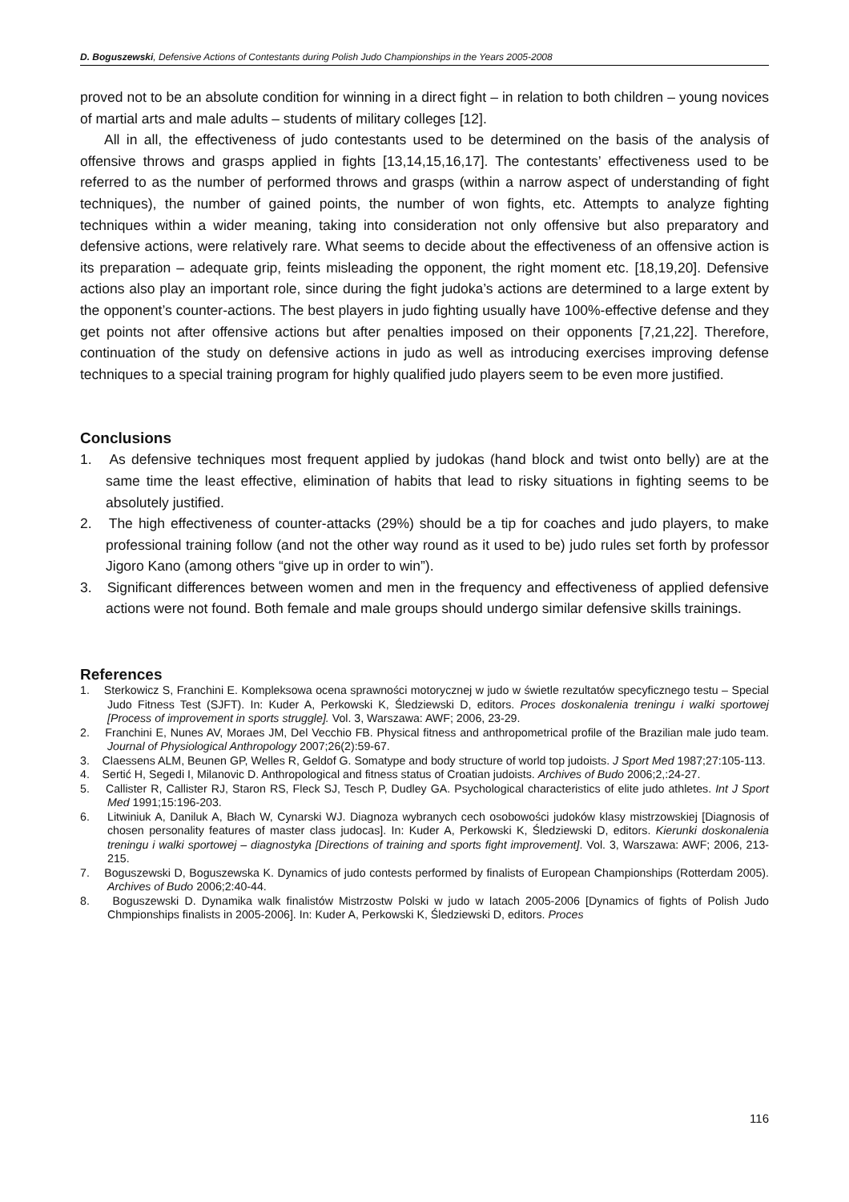D. Boguszewski, Defensive Actions of Contestants during Polish Judo Championships in the Years 2005-2008
proved not to be an absolute condition for winning in a direct fight – in relation to both children – young novices of martial arts and male adults – students of military colleges [12].
All in all, the effectiveness of judo contestants used to be determined on the basis of the analysis of offensive throws and grasps applied in fights [13,14,15,16,17]. The contestants’ effectiveness used to be referred to as the number of performed throws and grasps (within a narrow aspect of understanding of fight techniques), the number of gained points, the number of won fights, etc. Attempts to analyze fighting techniques within a wider meaning, taking into consideration not only offensive but also preparatory and defensive actions, were relatively rare. What seems to decide about the effectiveness of an offensive action is its preparation – adequate grip, feints misleading the opponent, the right moment etc. [18,19,20]. Defensive actions also play an important role, since during the fight judoka’s actions are determined to a large extent by the opponent’s counter-actions. The best players in judo fighting usually have 100%-effective defense and they get points not after offensive actions but after penalties imposed on their opponents [7,21,22]. Therefore, continuation of the study on defensive actions in judo as well as introducing exercises improving defense techniques to a special training program for highly qualified judo players seem to be even more justified.
Conclusions
1. As defensive techniques most frequent applied by judokas (hand block and twist onto belly) are at the same time the least effective, elimination of habits that lead to risky situations in fighting seems to be absolutely justified.
2. The high effectiveness of counter-attacks (29%) should be a tip for coaches and judo players, to make professional training follow (and not the other way round as it used to be) judo rules set forth by professor Jigoro Kano (among others “give up in order to win”).
3. Significant differences between women and men in the frequency and effectiveness of applied defensive actions were not found. Both female and male groups should undergo similar defensive skills trainings.
References
1. Sterkowicz S, Franchini E. Kompleksowa ocena sprawności motorycznej w judo w świetle rezultatów specyficznego testu – Special Judo Fitness Test (SJFT). In: Kuder A, Perkowski K, Śledziewski D, editors. Proces doskonalenia treningu i walki sportowej [Process of improvement in sports struggle]. Vol. 3, Warszawa: AWF; 2006, 23-29.
2. Franchini E, Nunes AV, Moraes JM, Del Vecchio FB. Physical fitness and anthropometrical profile of the Brazilian male judo team. Journal of Physiological Anthropology 2007;26(2):59-67.
3. Claessens ALM, Beunen GP, Welles R, Geldof G. Somatype and body structure of world top judoists. J Sport Med 1987;27:105-113.
4. Sertić H, Segedi I, Milanovic D. Anthropological and fitness status of Croatian judoists. Archives of Budo 2006;2,:24-27.
5. Callister R, Callister RJ, Staron RS, Fleck SJ, Tesch P, Dudley GA. Psychological characteristics of elite judo athletes. Int J Sport Med 1991;15:196-203.
6. Litwiniuk A, Daniluk A, Błach W, Cynarski WJ. Diagnoza wybranych cech osobowości judoków klasy mistrzowskiej [Diagnosis of chosen personality features of master class judocas]. In: Kuder A, Perkowski K, Śledziewski D, editors. Kierunki doskonalenia treningu i walki sportowej – diagnostyka [Directions of training and sports fight improvement]. Vol. 3, Warszawa: AWF; 2006, 213-215.
7. Boguszewski D, Boguszewska K. Dynamics of judo contests performed by finalists of European Championships (Rotterdam 2005). Archives of Budo 2006;2:40-44.
8. Boguszewski D. Dynamika walk finalistów Mistrzostw Polski w judo w latach 2005-2006 [Dynamics of fights of Polish Judo Chmpionships finalists in 2005-2006]. In: Kuder A, Perkowski K, Śledziewski D, editors. Proces
116